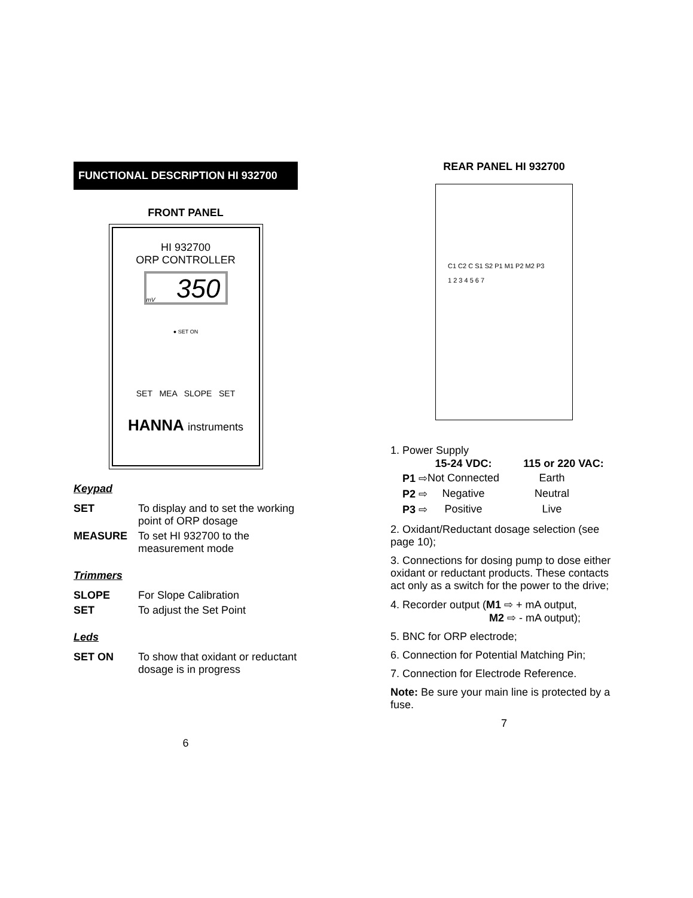FUNCTIONAL DESCRIPTION HI 932700
FRONT PANEL
HI 932700
ORP CONTROLLER
mV 350
● SET ON
SET MEA SLOPE SET
HANNA instruments
Keypad
| SET | To display and to set the working point of ORP dosage |
| MEASURE | To set HI 932700 to the measurement mode |
Trimmers
| SLOPE | For Slope Calibration |
| SET | To adjust the Set Point |
Leds
| SET ON | To show that oxidant or reductant dosage is in progress |
6
REAR PANEL HI 932700
C1 C2 C S1 S2 P1 M1 P2 M2 P3
1 2 3 4 5 6 7
1. Power Supply
| | 15-24 VDC: | 115 or 220 VAC: |
| --- | --- | --- |
| P1 ⇨ | Not Connected | Earth |
| P2 ⇨ | Negative | Neutral |
| P3 ⇨ | Positive | Live |
2. Oxidant/Reductant dosage selection (see page 10);
3. Connections for dosing pump to dose either oxidant or reductant products. These contacts act only as a switch for the power to the drive;
4. Recorder output (M1 ⇨ + mA output,
M2 ⇨ - mA output);
5. BNC for ORP electrode;
6. Connection for Potential Matching Pin;
7. Connection for Electrode Reference.
Note: Be sure your main line is protected by a fuse.
7